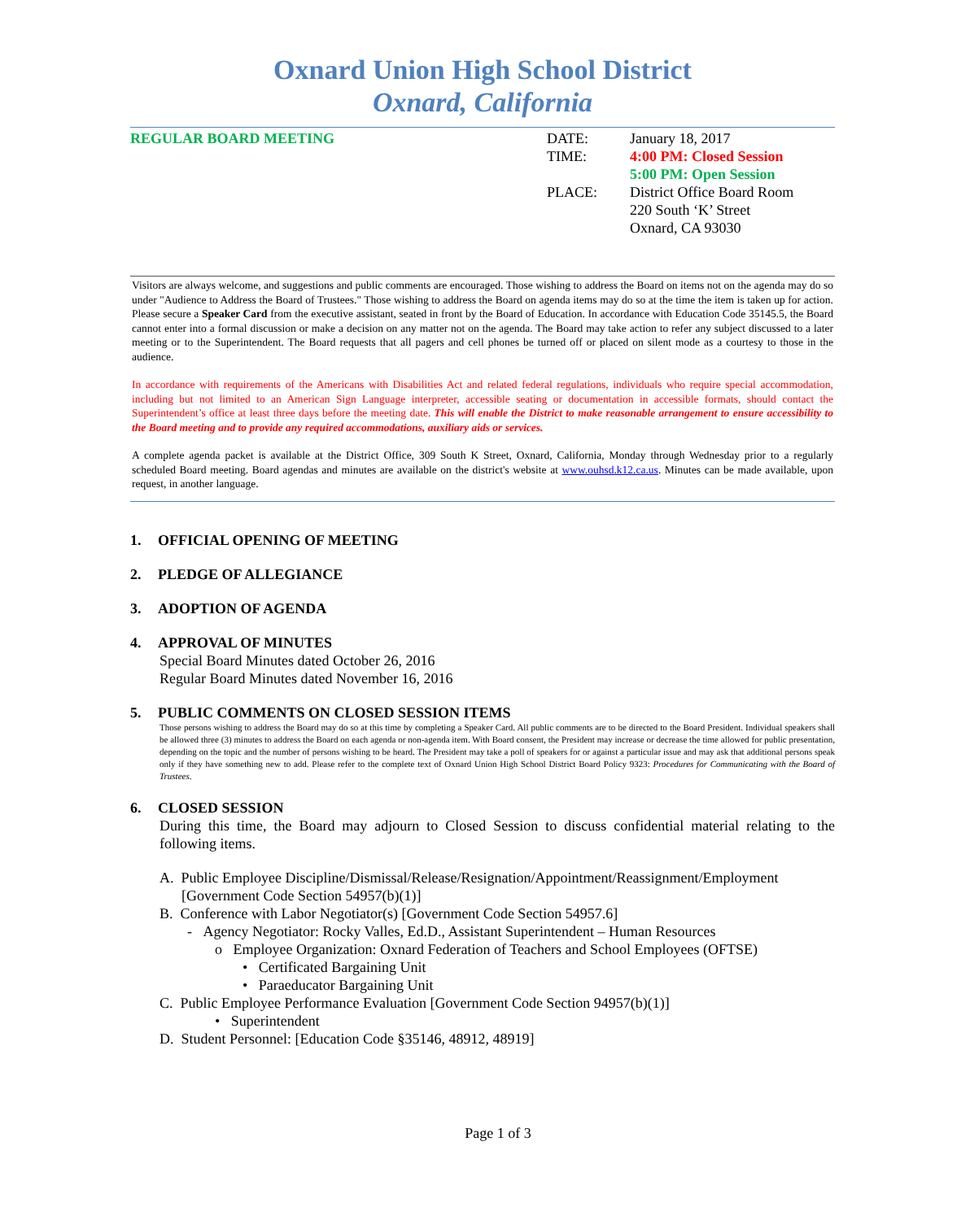Oxnard Union High School District
Oxnard, California
REGULAR BOARD MEETING
| DATE: | January 18, 2017 |
| TIME: | 4:00 PM: Closed Session 5:00 PM: Open Session |
| PLACE: | District Office Board Room 220 South ‘K’ Street Oxnard, CA 93030 |
Visitors are always welcome, and suggestions and public comments are encouraged. Those wishing to address the Board on items not on the agenda may do so under "Audience to Address the Board of Trustees." Those wishing to address the Board on agenda items may do so at the time the item is taken up for action. Please secure a Speaker Card from the executive assistant, seated in front by the Board of Education. In accordance with Education Code 35145.5, the Board cannot enter into a formal discussion or make a decision on any matter not on the agenda. The Board may take action to refer any subject discussed to a later meeting or to the Superintendent. The Board requests that all pagers and cell phones be turned off or placed on silent mode as a courtesy to those in the audience.
In accordance with requirements of the Americans with Disabilities Act and related federal regulations, individuals who require special accommodation, including but not limited to an American Sign Language interpreter, accessible seating or documentation in accessible formats, should contact the Superintendent’s office at least three days before the meeting date. This will enable the District to make reasonable arrangement to ensure accessibility to the Board meeting and to provide any required accommodations, auxiliary aids or services.
A complete agenda packet is available at the District Office, 309 South K Street, Oxnard, California, Monday through Wednesday prior to a regularly scheduled Board meeting. Board agendas and minutes are available on the district's website at www.ouhsd.k12.ca.us. Minutes can be made available, upon request, in another language.
1. OFFICIAL OPENING OF MEETING
2. PLEDGE OF ALLEGIANCE
3. ADOPTION OF AGENDA
4. APPROVAL OF MINUTES
Special Board Minutes dated October 26, 2016
Regular Board Minutes dated November 16, 2016
5. PUBLIC COMMENTS ON CLOSED SESSION ITEMS
Those persons wishing to address the Board may do so at this time by completing a Speaker Card. All public comments are to be directed to the Board President. Individual speakers shall be allowed three (3) minutes to address the Board on each agenda or non-agenda item. With Board consent, the President may increase or decrease the time allowed for public presentation, depending on the topic and the number of persons wishing to be heard. The President may take a poll of speakers for or against a particular issue and may ask that additional persons speak only if they have something new to add. Please refer to the complete text of Oxnard Union High School District Board Policy 9323: Procedures for Communicating with the Board of Trustees.
6. CLOSED SESSION
During this time, the Board may adjourn to Closed Session to discuss confidential material relating to the following items.
A. Public Employee Discipline/Dismissal/Release/Resignation/Appointment/Reassignment/Employment
[Government Code Section 54957(b)(1)]
B. Conference with Labor Negotiator(s) [Government Code Section 54957.6]
- Agency Negotiator: Rocky Valles, Ed.D., Assistant Superintendent – Human Resources
o Employee Organization: Oxnard Federation of Teachers and School Employees (OFTSE)
• Certificated Bargaining Unit
• Paraeducator Bargaining Unit
C. Public Employee Performance Evaluation [Government Code Section 94957(b)(1)]
• Superintendent
D. Student Personnel: [Education Code §35146, 48912, 48919]
Page 1 of 3